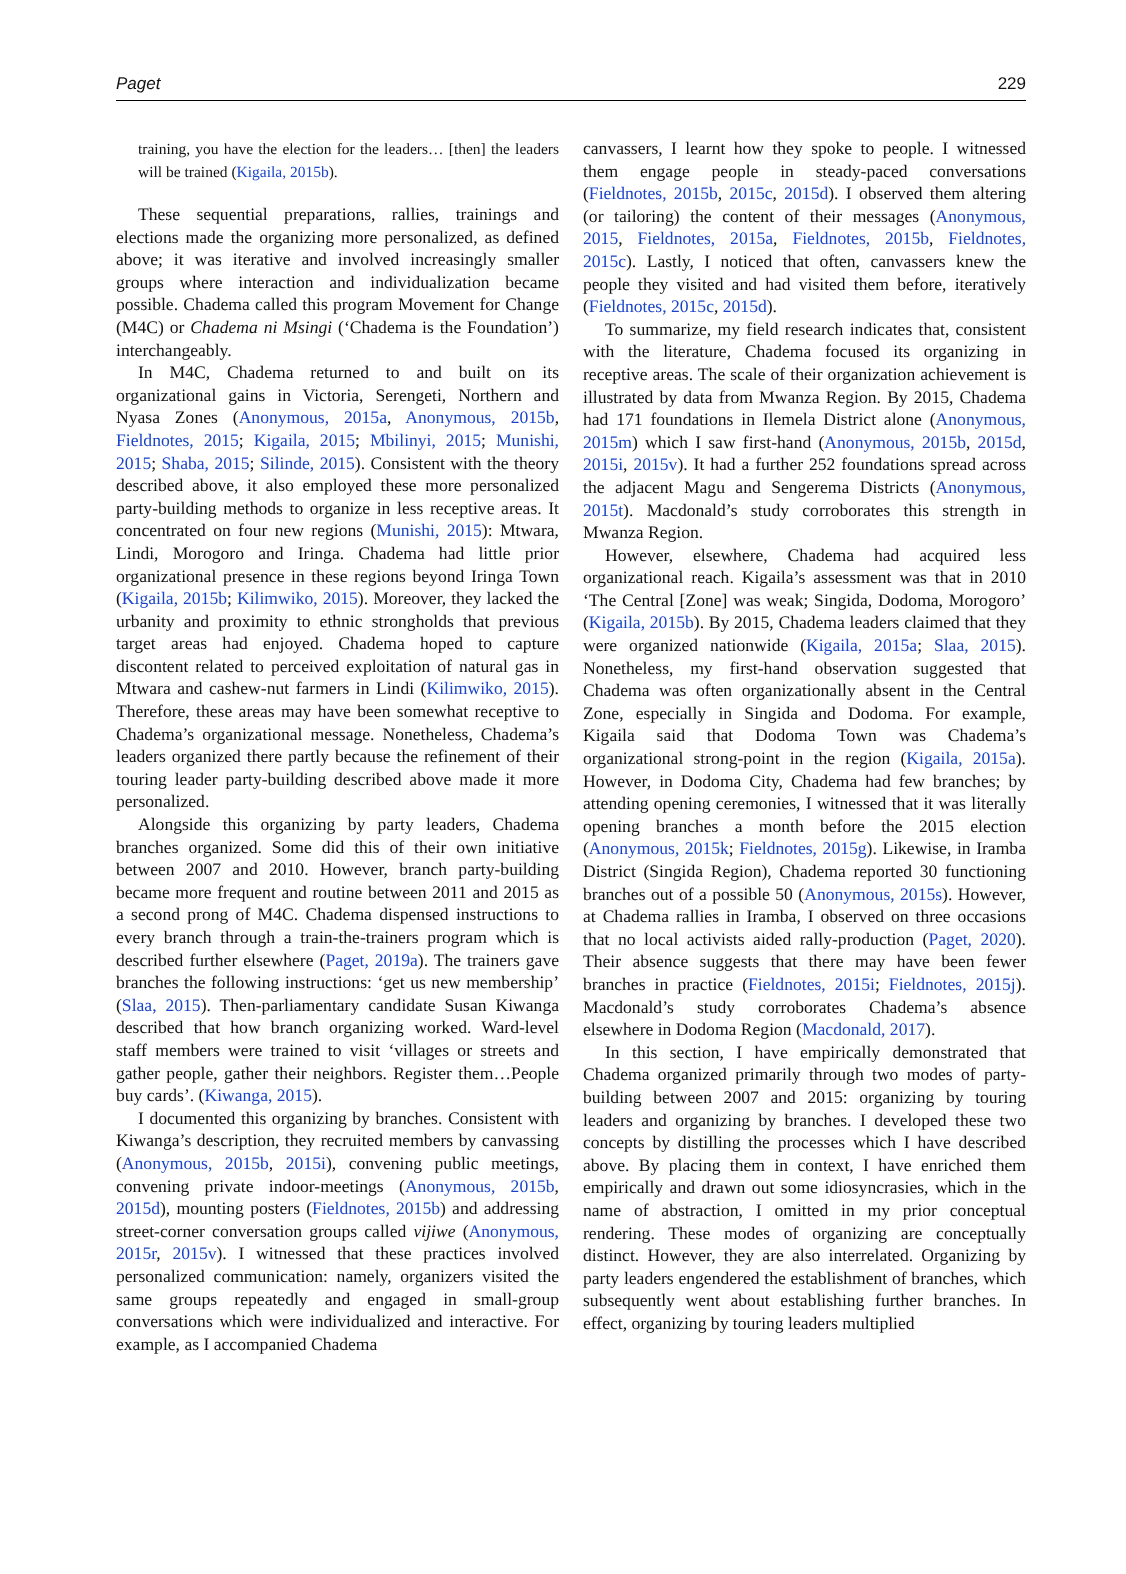Paget 229
training, you have the election for the leaders… [then] the leaders will be trained (Kigaila, 2015b).
These sequential preparations, rallies, trainings and elections made the organizing more personalized, as defined above; it was iterative and involved increasingly smaller groups where interaction and individualization became possible. Chadema called this program Movement for Change (M4C) or Chadema ni Msingi (‘Chadema is the Foundation’) interchangeably.
In M4C, Chadema returned to and built on its organizational gains in Victoria, Serengeti, Northern and Nyasa Zones (Anonymous, 2015a, Anonymous, 2015b, Fieldnotes, 2015; Kigaila, 2015; Mbilinyi, 2015; Munishi, 2015; Shaba, 2015; Silinde, 2015). Consistent with the theory described above, it also employed these more personalized party-building methods to organize in less receptive areas. It concentrated on four new regions (Munishi, 2015): Mtwara, Lindi, Morogoro and Iringa. Chadema had little prior organizational presence in these regions beyond Iringa Town (Kigaila, 2015b; Kilimwiko, 2015). Moreover, they lacked the urbanity and proximity to ethnic strongholds that previous target areas had enjoyed. Chadema hoped to capture discontent related to perceived exploitation of natural gas in Mtwara and cashew-nut farmers in Lindi (Kilimwiko, 2015). Therefore, these areas may have been somewhat receptive to Chadema’s organizational message. Nonetheless, Chadema’s leaders organized there partly because the refinement of their touring leader party-building described above made it more personalized.
Alongside this organizing by party leaders, Chadema branches organized. Some did this of their own initiative between 2007 and 2010. However, branch party-building became more frequent and routine between 2011 and 2015 as a second prong of M4C. Chadema dispensed instructions to every branch through a train-the-trainers program which is described further elsewhere (Paget, 2019a). The trainers gave branches the following instructions: ‘get us new membership’ (Slaa, 2015). Then-parliamentary candidate Susan Kiwanga described that how branch organizing worked. Ward-level staff members were trained to visit ‘villages or streets and gather people, gather their neighbors. Register them…People buy cards’. (Kiwanga, 2015).
I documented this organizing by branches. Consistent with Kiwanga’s description, they recruited members by canvassing (Anonymous, 2015b, 2015i), convening public meetings, convening private indoor-meetings (Anonymous, 2015b, 2015d), mounting posters (Fieldnotes, 2015b) and addressing street-corner conversation groups called vijiwe (Anonymous, 2015r, 2015v). I witnessed that these practices involved personalized communication: namely, organizers visited the same groups repeatedly and engaged in small-group conversations which were individualized and interactive. For example, as I accompanied Chadema
canvassers, I learnt how they spoke to people. I witnessed them engage people in steady-paced conversations (Fieldnotes, 2015b, 2015c, 2015d). I observed them altering (or tailoring) the content of their messages (Anonymous, 2015, Fieldnotes, 2015a, Fieldnotes, 2015b, Fieldnotes, 2015c). Lastly, I noticed that often, canvassers knew the people they visited and had visited them before, iteratively (Fieldnotes, 2015c, 2015d).
To summarize, my field research indicates that, consistent with the literature, Chadema focused its organizing in receptive areas. The scale of their organization achievement is illustrated by data from Mwanza Region. By 2015, Chadema had 171 foundations in Ilemela District alone (Anonymous, 2015m) which I saw first-hand (Anonymous, 2015b, 2015d, 2015i, 2015v). It had a further 252 foundations spread across the adjacent Magu and Sengerema Districts (Anonymous, 2015t). Macdonald’s study corroborates this strength in Mwanza Region.
However, elsewhere, Chadema had acquired less organizational reach. Kigaila’s assessment was that in 2010 ‘The Central [Zone] was weak; Singida, Dodoma, Morogoro’ (Kigaila, 2015b). By 2015, Chadema leaders claimed that they were organized nationwide (Kigaila, 2015a; Slaa, 2015). Nonetheless, my first-hand observation suggested that Chadema was often organizationally absent in the Central Zone, especially in Singida and Dodoma. For example, Kigaila said that Dodoma Town was Chadema’s organizational strong-point in the region (Kigaila, 2015a). However, in Dodoma City, Chadema had few branches; by attending opening ceremonies, I witnessed that it was literally opening branches a month before the 2015 election (Anonymous, 2015k; Fieldnotes, 2015g). Likewise, in Iramba District (Singida Region), Chadema reported 30 functioning branches out of a possible 50 (Anonymous, 2015s). However, at Chadema rallies in Iramba, I observed on three occasions that no local activists aided rally-production (Paget, 2020). Their absence suggests that there may have been fewer branches in practice (Fieldnotes, 2015i; Fieldnotes, 2015j). Macdonald’s study corroborates Chadema’s absence elsewhere in Dodoma Region (Macdonald, 2017).
In this section, I have empirically demonstrated that Chadema organized primarily through two modes of party-building between 2007 and 2015: organizing by touring leaders and organizing by branches. I developed these two concepts by distilling the processes which I have described above. By placing them in context, I have enriched them empirically and drawn out some idiosyncrasies, which in the name of abstraction, I omitted in my prior conceptual rendering. These modes of organizing are conceptually distinct. However, they are also interrelated. Organizing by party leaders engendered the establishment of branches, which subsequently went about establishing further branches. In effect, organizing by touring leaders multiplied